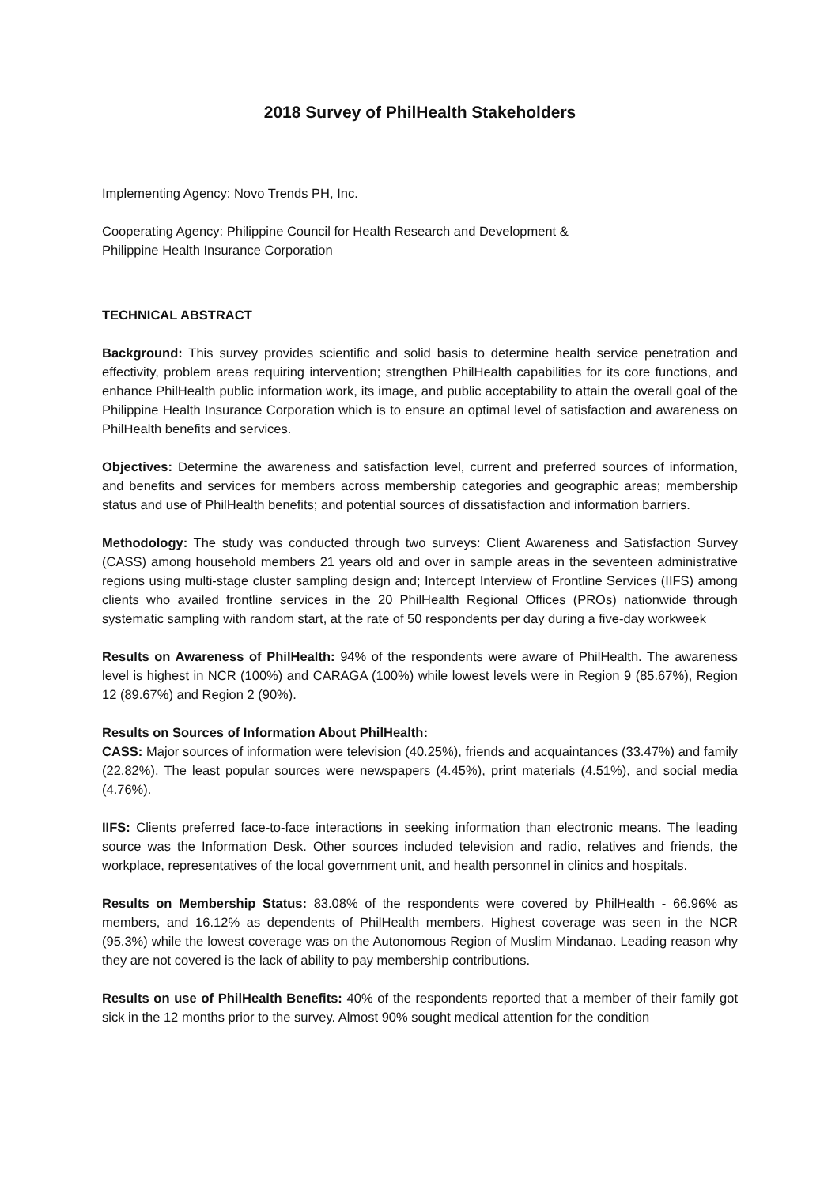2018 Survey of PhilHealth Stakeholders
Implementing Agency: Novo Trends PH, Inc.
Cooperating Agency: Philippine Council for Health Research and Development &
Philippine Health Insurance Corporation
TECHNICAL ABSTRACT
Background: This survey provides scientific and solid basis to determine health service penetration and effectivity, problem areas requiring intervention; strengthen PhilHealth capabilities for its core functions, and enhance PhilHealth public information work, its image, and public acceptability to attain the overall goal of the Philippine Health Insurance Corporation which is to ensure an optimal level of satisfaction and awareness on PhilHealth benefits and services.
Objectives: Determine the awareness and satisfaction level, current and preferred sources of information, and benefits and services for members across membership categories and geographic areas; membership status and use of PhilHealth benefits; and potential sources of dissatisfaction and information barriers.
Methodology: The study was conducted through two surveys: Client Awareness and Satisfaction Survey (CASS) among household members 21 years old and over in sample areas in the seventeen administrative regions using multi-stage cluster sampling design and; Intercept Interview of Frontline Services (IIFS) among clients who availed frontline services in the 20 PhilHealth Regional Offices (PROs) nationwide through systematic sampling with random start, at the rate of 50 respondents per day during a five-day workweek
Results on Awareness of PhilHealth: 94% of the respondents were aware of PhilHealth. The awareness level is highest in NCR (100%) and CARAGA (100%) while lowest levels were in Region 9 (85.67%), Region 12 (89.67%) and Region 2 (90%).
Results on Sources of Information About PhilHealth:
CASS: Major sources of information were television (40.25%), friends and acquaintances (33.47%) and family (22.82%). The least popular sources were newspapers (4.45%), print materials (4.51%), and social media (4.76%).
IIFS: Clients preferred face-to-face interactions in seeking information than electronic means. The leading source was the Information Desk. Other sources included television and radio, relatives and friends, the workplace, representatives of the local government unit, and health personnel in clinics and hospitals.
Results on Membership Status: 83.08% of the respondents were covered by PhilHealth - 66.96% as members, and 16.12% as dependents of PhilHealth members. Highest coverage was seen in the NCR (95.3%) while the lowest coverage was on the Autonomous Region of Muslim Mindanao. Leading reason why they are not covered is the lack of ability to pay membership contributions.
Results on use of PhilHealth Benefits: 40% of the respondents reported that a member of their family got sick in the 12 months prior to the survey. Almost 90% sought medical attention for the condition